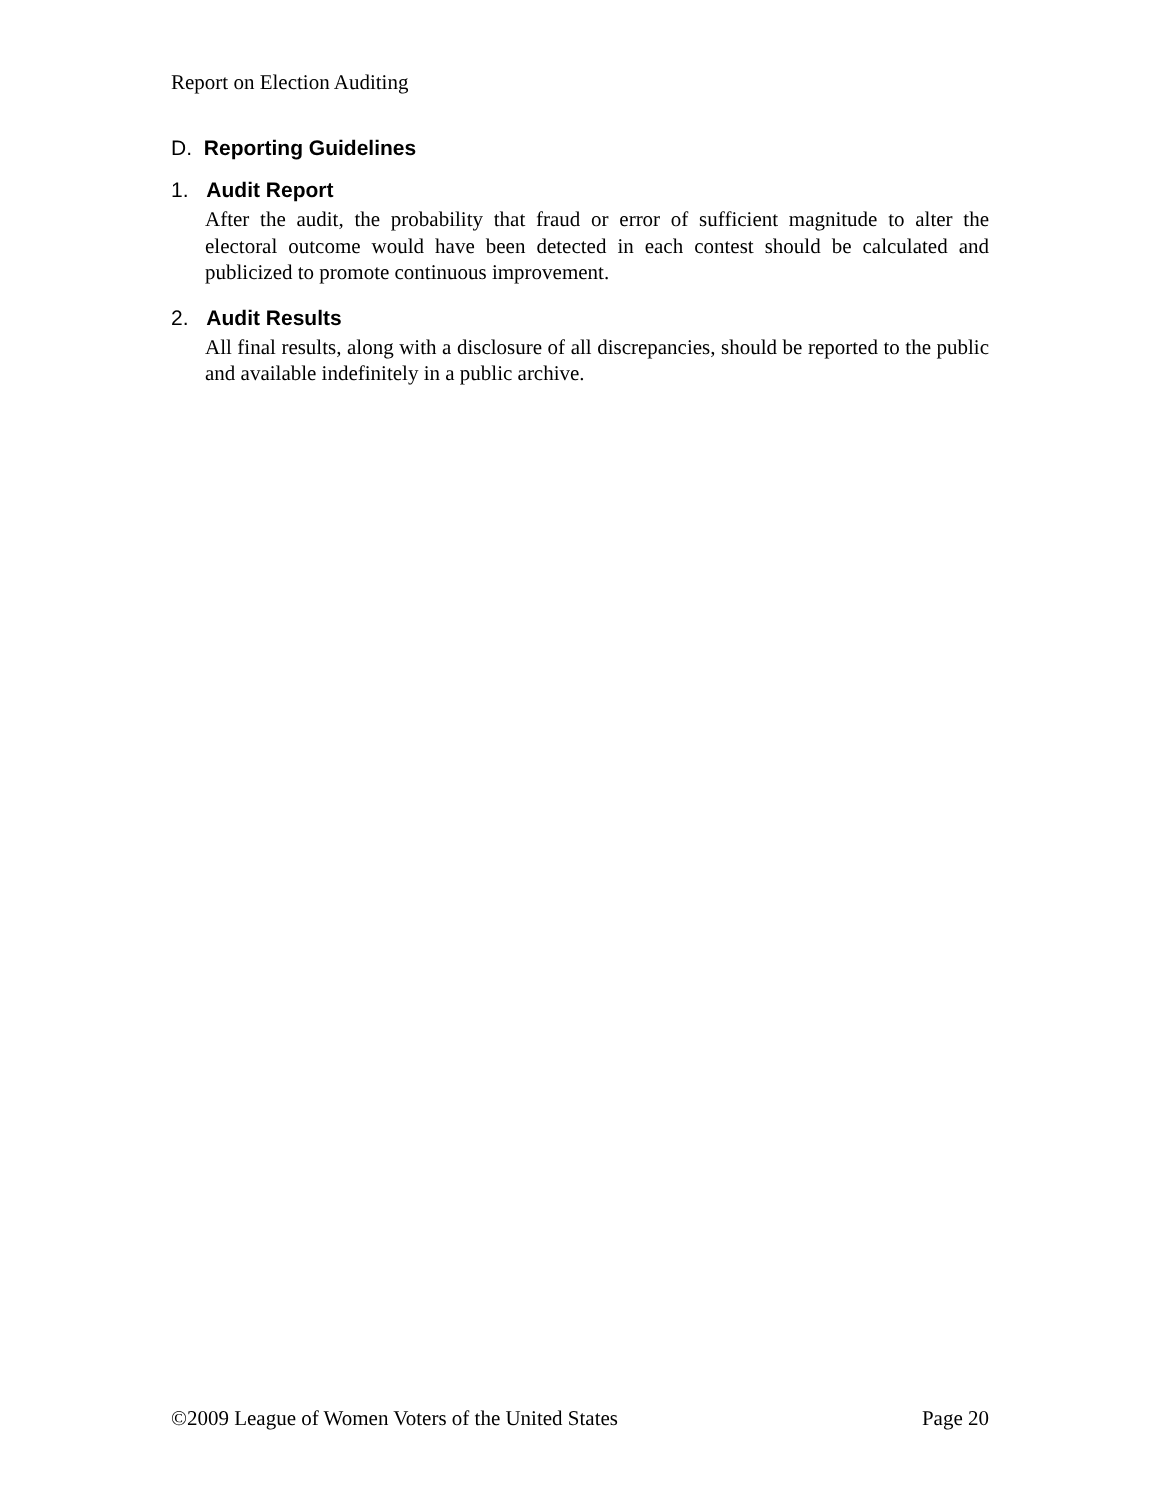Report on Election Auditing
D. Reporting Guidelines
1. Audit Report
After the audit, the probability that fraud or error of sufficient magnitude to alter the electoral outcome would have been detected in each contest should be calculated and publicized to promote continuous improvement.
2. Audit Results
All final results, along with a disclosure of all discrepancies, should be reported to the public and available indefinitely in a public archive.
©2009 League of Women Voters of the United States Page 20